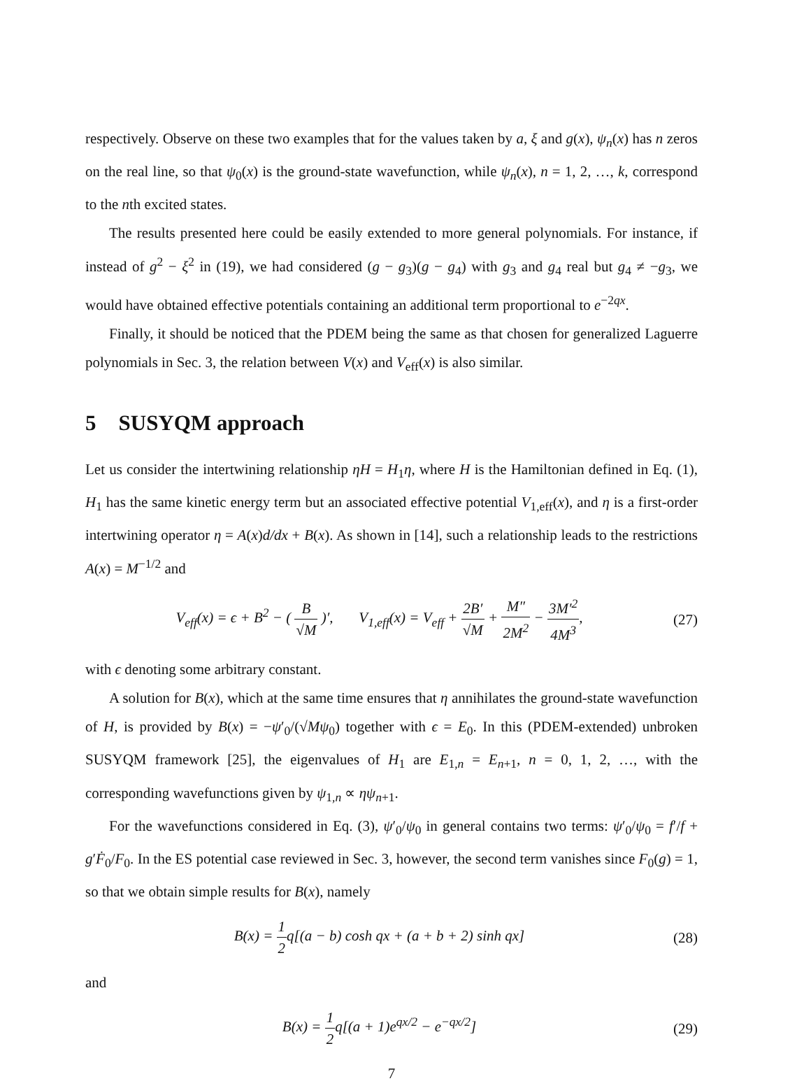respectively. Observe on these two examples that for the values taken by a, ξ and g(x), ψ<sub>n</sub>(x) has n zeros on the real line, so that ψ<sub>0</sub>(x) is the ground-state wavefunction, while ψ<sub>n</sub>(x), n = 1, 2, …, k, correspond to the nth excited states.
The results presented here could be easily extended to more general polynomials. For instance, if instead of g<sup>2</sup> − ξ<sup>2</sup> in (19), we had considered (g − g<sub>3</sub>)(g − g<sub>4</sub>) with g<sub>3</sub> and g<sub>4</sub> real but g<sub>4</sub> ≠ −g<sub>3</sub>, we would have obtained effective potentials containing an additional term proportional to e<sup>−2qx</sup>.
Finally, it should be noticed that the PDEM being the same as that chosen for generalized Laguerre polynomials in Sec. 3, the relation between V(x) and V<sub>eff</sub>(x) is also similar.
5 SUSYQM approach
Let us consider the intertwining relationship ηH = H<sub>1</sub>η, where H is the Hamiltonian defined in Eq. (1), H<sub>1</sub> has the same kinetic energy term but an associated effective potential V<sub>1,eff</sub>(x), and η is a first-order intertwining operator η = A(x)d/dx + B(x). As shown in [14], such a relationship leads to the restrictions A(x) = M<sup>−1/2</sup> and
V<sub>eff</sub>(x) = ϵ + B<sup>2</sup> − ( B √M )′, V<sub>1,eff</sub>(x) = V<sub>eff</sub> + 2B′ √M + M″ 2M<sup>2</sup> − 3M′<sup>2</sup> 4M<sup>3</sup>,
(27)
with ϵ denoting some arbitrary constant.
A solution for B(x), which at the same time ensures that η annihilates the ground-state wavefunction of H, is provided by B(x) = −ψ′<sub>0</sub>/(√Mψ<sub>0</sub>) together with ϵ = E<sub>0</sub>. In this (PDEM-extended) unbroken SUSYQM framework [25], the eigenvalues of H<sub>1</sub> are E<sub>1,n</sub> = E<sub>n+1</sub>, n = 0, 1, 2, …, with the corresponding wavefunctions given by ψ<sub>1,n</sub> ∝ ηψ<sub>n+1</sub>.
For the wavefunctions considered in Eq. (3), ψ′<sub>0</sub>/ψ<sub>0</sub> in general contains two terms: ψ′<sub>0</sub>/ψ<sub>0</sub> = f′/f + g′Ḟ<sub>0</sub>/F<sub>0</sub>. In the ES potential case reviewed in Sec. 3, however, the second term vanishes since F<sub>0</sub>(g) = 1, so that we obtain simple results for B(x), namely
B(x) = 1 2 q[(a − b) cosh qx + (a + b + 2) sinh qx]
(28)
and
B(x) = 1 2 q[(a + 1)e<sup>qx/2</sup> − e<sup>−qx/2</sup>]
(29)
7